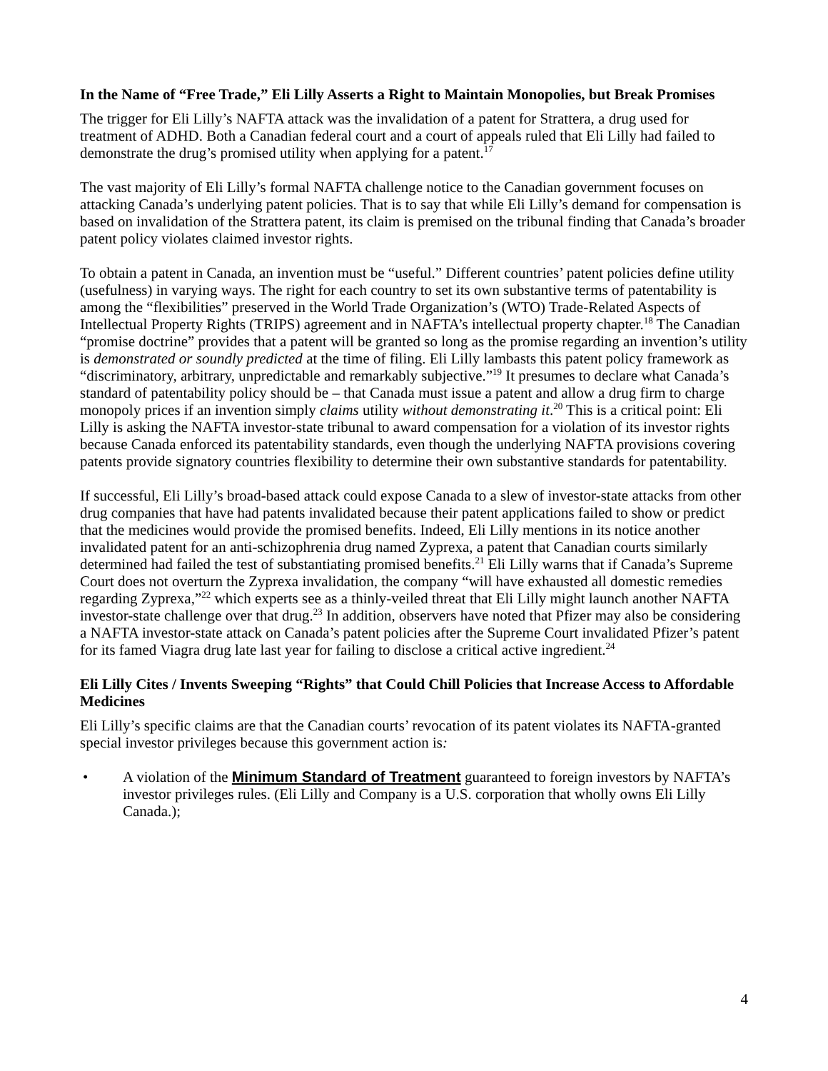In the Name of “Free Trade,” Eli Lilly Asserts a Right to Maintain Monopolies, but Break Promises
The trigger for Eli Lilly’s NAFTA attack was the invalidation of a patent for Strattera, a drug used for treatment of ADHD. Both a Canadian federal court and a court of appeals ruled that Eli Lilly had failed to demonstrate the drug’s promised utility when applying for a patent.<sup>17</sup>
The vast majority of Eli Lilly’s formal NAFTA challenge notice to the Canadian government focuses on attacking Canada’s underlying patent policies. That is to say that while Eli Lilly’s demand for compensation is based on invalidation of the Strattera patent, its claim is premised on the tribunal finding that Canada’s broader patent policy violates claimed investor rights.
To obtain a patent in Canada, an invention must be “useful.” Different countries’ patent policies define utility (usefulness) in varying ways. The right for each country to set its own substantive terms of patentability is among the “flexibilities” preserved in the World Trade Organization’s (WTO) Trade-Related Aspects of Intellectual Property Rights (TRIPS) agreement and in NAFTA’s intellectual property chapter.<sup>18</sup> The Canadian “promise doctrine” provides that a patent will be granted so long as the promise regarding an invention’s utility is demonstrated or soundly predicted at the time of filing. Eli Lilly lambasts this patent policy framework as “discriminatory, arbitrary, unpredictable and remarkably subjective.”<sup>19</sup> It presumes to declare what Canada’s standard of patentability policy should be – that Canada must issue a patent and allow a drug firm to charge monopoly prices if an invention simply claims utility without demonstrating it.<sup>20</sup> This is a critical point: Eli Lilly is asking the NAFTA investor-state tribunal to award compensation for a violation of its investor rights because Canada enforced its patentability standards, even though the underlying NAFTA provisions covering patents provide signatory countries flexibility to determine their own substantive standards for patentability.
If successful, Eli Lilly’s broad-based attack could expose Canada to a slew of investor-state attacks from other drug companies that have had patents invalidated because their patent applications failed to show or predict that the medicines would provide the promised benefits. Indeed, Eli Lilly mentions in its notice another invalidated patent for an anti-schizophrenia drug named Zyprexa, a patent that Canadian courts similarly determined had failed the test of substantiating promised benefits.<sup>21</sup> Eli Lilly warns that if Canada’s Supreme Court does not overturn the Zyprexa invalidation, the company “will have exhausted all domestic remedies regarding Zyprexa,”<sup>22</sup> which experts see as a thinly-veiled threat that Eli Lilly might launch another NAFTA investor-state challenge over that drug.<sup>23</sup> In addition, observers have noted that Pfizer may also be considering a NAFTA investor-state attack on Canada’s patent policies after the Supreme Court invalidated Pfizer’s patent for its famed Viagra drug late last year for failing to disclose a critical active ingredient.<sup>24</sup>
Eli Lilly Cites / Invents Sweeping “Rights” that Could Chill Policies that Increase Access to Affordable Medicines
Eli Lilly’s specific claims are that the Canadian courts’ revocation of its patent violates its NAFTA-granted special investor privileges because this government action is:
• A violation of the Minimum Standard of Treatment guaranteed to foreign investors by NAFTA’s investor privileges rules. (Eli Lilly and Company is a U.S. corporation that wholly owns Eli Lilly Canada.);
4